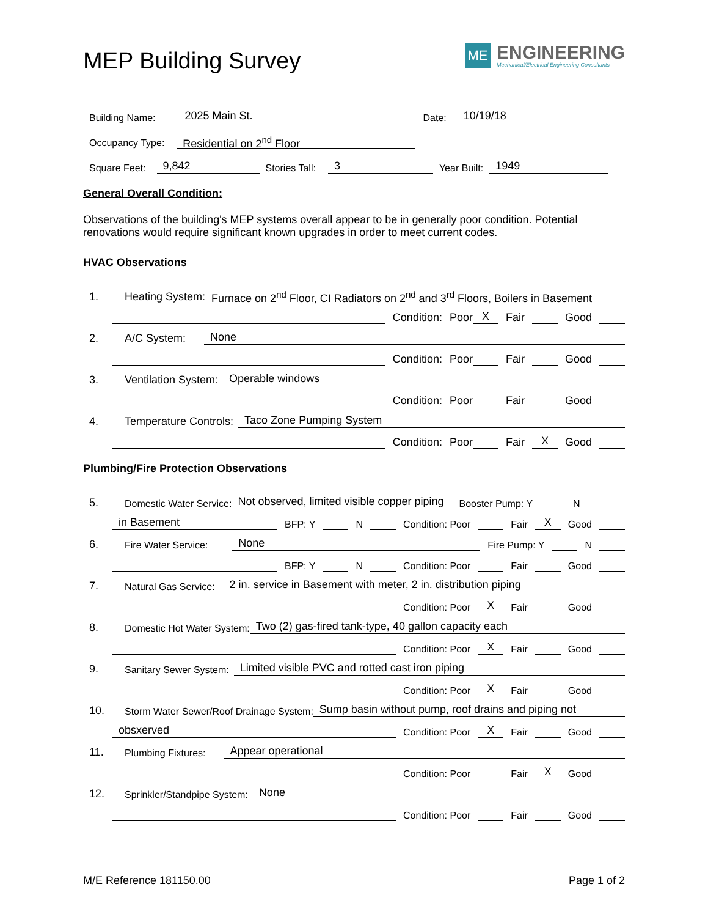MEP Building Survey
ME
ENGINEERING
Mechanical/Electrical Engineering Consultants
Building Name: 2025 Main St. Date: 10/19/18
Occupancy Type: Residential on 2<sup>nd</sup> Floor
Square Feet: 9,842 Stories Tall: 3 Year Built: 1949
General Overall Condition:
Observations of the building's MEP systems overall appear to be in generally poor condition. Potential renovations would require significant known upgrades in order to meet current codes.
HVAC Observations
1. Heating System: Furnace on 2<sup>nd</sup> Floor, CI Radiators on 2<sup>nd</sup> and 3<sup>rd</sup> Floors, Boilers in Basement
Condition: Poor X Fair Good
2. A/C System: None
Condition: Poor Fair Good
3. Ventilation System: Operable windows
Condition: Poor Fair Good
4. Temperature Controls: Taco Zone Pumping System
Condition: Poor Fair X Good
Plumbing/Fire Protection Observations
5. Domestic Water Service: Not observed, limited visible copper piping Booster Pump: Y N
in Basement BFP: Y N Condition: Poor Fair X Good
6. Fire Water Service: None Fire Pump: Y N
BFP: Y N Condition: Poor Fair Good
7. Natural Gas Service: 2 in. service in Basement with meter, 2 in. distribution piping
Condition: Poor X Fair Good
8. Domestic Hot Water System: Two (2) gas-fired tank-type, 40 gallon capacity each
Condition: Poor X Fair Good
9. Sanitary Sewer System: Limited visible PVC and rotted cast iron piping
Condition: Poor X Fair Good
10. Storm Water Sewer/Roof Drainage System: Sump basin without pump, roof drains and piping not
obsxerved Condition: Poor X Fair Good
11. Plumbing Fixtures: Appear operational
Condition: Poor Fair X Good
12. Sprinkler/Standpipe System: None
Condition: Poor Fair Good
M/E Reference 181150.00 Page 1 of 2